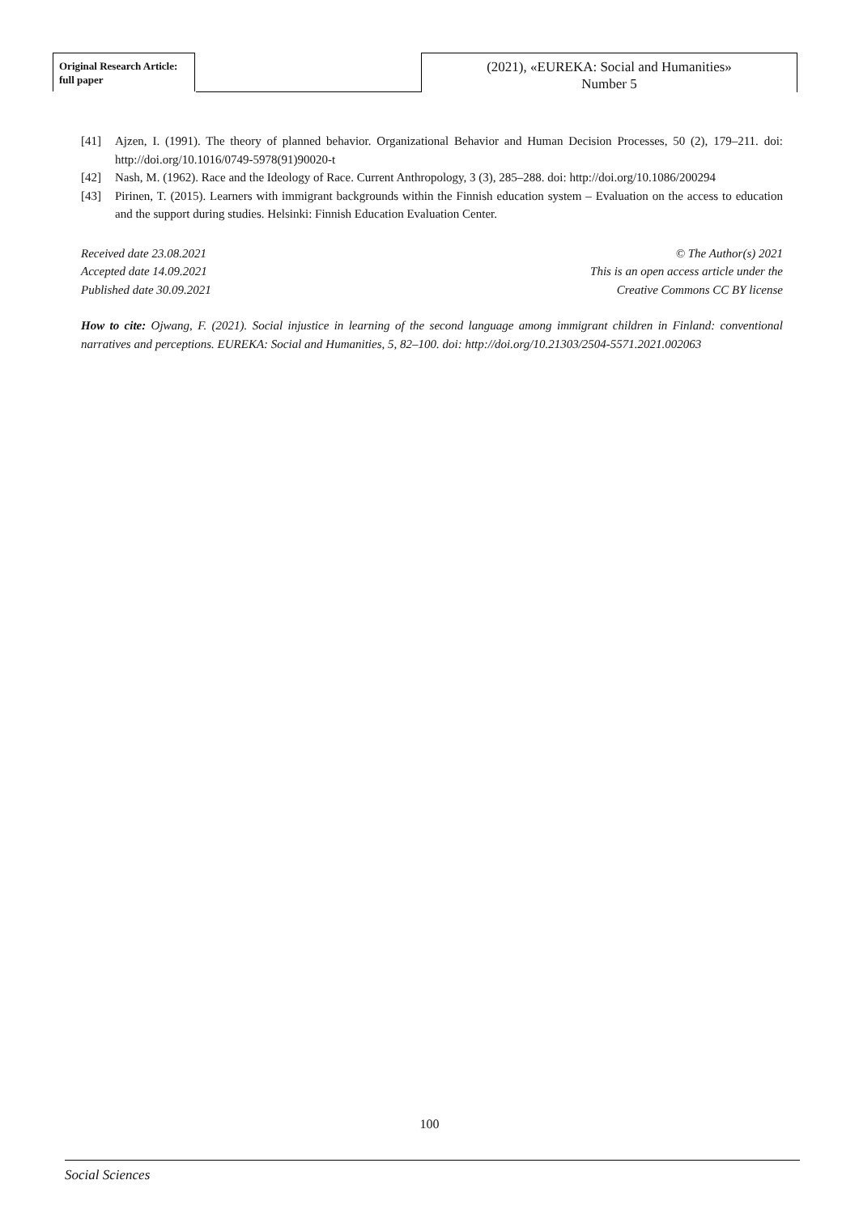Original Research Article:
full paper
(2021), «EUREKA: Social and Humanities»
Number 5
[41] Ajzen, I. (1991). The theory of planned behavior. Organizational Behavior and Human Decision Processes, 50 (2), 179–211. doi: http://doi.org/10.1016/0749-5978(91)90020-t
[42] Nash, M. (1962). Race and the Ideology of Race. Current Anthropology, 3 (3), 285–288. doi: http://doi.org/10.1086/200294
[43] Pirinen, T. (2015). Learners with immigrant backgrounds within the Finnish education system – Evaluation on the access to education and the support during studies. Helsinki: Finnish Education Evaluation Center.
Received date 23.08.2021
Accepted date 14.09.2021
Published date 30.09.2021
© The Author(s) 2021
This is an open access article under the
Creative Commons CC BY license
How to cite: Ojwang, F. (2021). Social injustice in learning of the second language among immigrant children in Finland: conventional narratives and perceptions. EUREKA: Social and Humanities, 5, 82–100. doi: http://doi.org/10.21303/2504-5571.2021.002063
100
Social Sciences